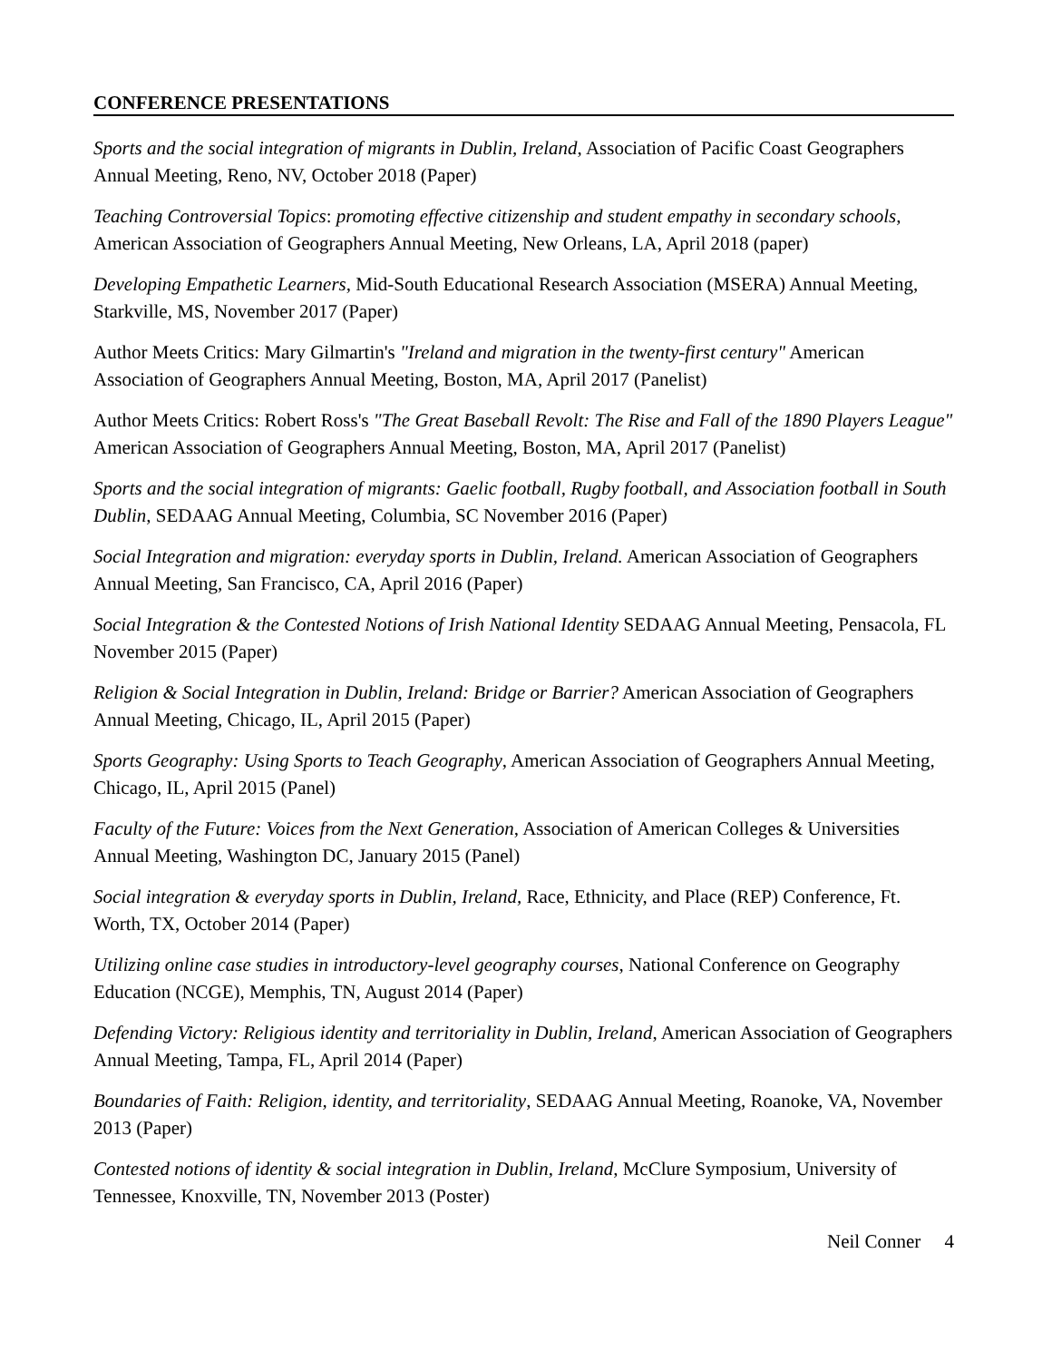CONFERENCE PRESENTATIONS
Sports and the social integration of migrants in Dublin, Ireland, Association of Pacific Coast Geographers Annual Meeting, Reno, NV, October 2018 (Paper)
Teaching Controversial Topics: promoting effective citizenship and student empathy in secondary schools, American Association of Geographers Annual Meeting, New Orleans, LA, April 2018 (paper)
Developing Empathetic Learners, Mid-South Educational Research Association (MSERA) Annual Meeting, Starkville, MS, November 2017 (Paper)
Author Meets Critics: Mary Gilmartin's "Ireland and migration in the twenty-first century" American Association of Geographers Annual Meeting, Boston, MA, April 2017 (Panelist)
Author Meets Critics: Robert Ross's "The Great Baseball Revolt: The Rise and Fall of the 1890 Players League" American Association of Geographers Annual Meeting, Boston, MA, April 2017 (Panelist)
Sports and the social integration of migrants: Gaelic football, Rugby football, and Association football in South Dublin, SEDAAG Annual Meeting, Columbia, SC November 2016 (Paper)
Social Integration and migration: everyday sports in Dublin, Ireland. American Association of Geographers Annual Meeting, San Francisco, CA, April 2016 (Paper)
Social Integration & the Contested Notions of Irish National Identity SEDAAG Annual Meeting, Pensacola, FL November 2015 (Paper)
Religion & Social Integration in Dublin, Ireland: Bridge or Barrier? American Association of Geographers Annual Meeting, Chicago, IL, April 2015 (Paper)
Sports Geography: Using Sports to Teach Geography, American Association of Geographers Annual Meeting, Chicago, IL, April 2015 (Panel)
Faculty of the Future: Voices from the Next Generation, Association of American Colleges & Universities Annual Meeting, Washington DC, January 2015 (Panel)
Social integration & everyday sports in Dublin, Ireland, Race, Ethnicity, and Place (REP) Conference, Ft. Worth, TX, October 2014 (Paper)
Utilizing online case studies in introductory-level geography courses, National Conference on Geography Education (NCGE), Memphis, TN, August 2014 (Paper)
Defending Victory: Religious identity and territoriality in Dublin, Ireland, American Association of Geographers Annual Meeting, Tampa, FL, April 2014 (Paper)
Boundaries of Faith: Religion, identity, and territoriality, SEDAAG Annual Meeting, Roanoke, VA, November 2013 (Paper)
Contested notions of identity & social integration in Dublin, Ireland, McClure Symposium, University of Tennessee, Knoxville, TN, November 2013 (Poster)
Neil Conner 4